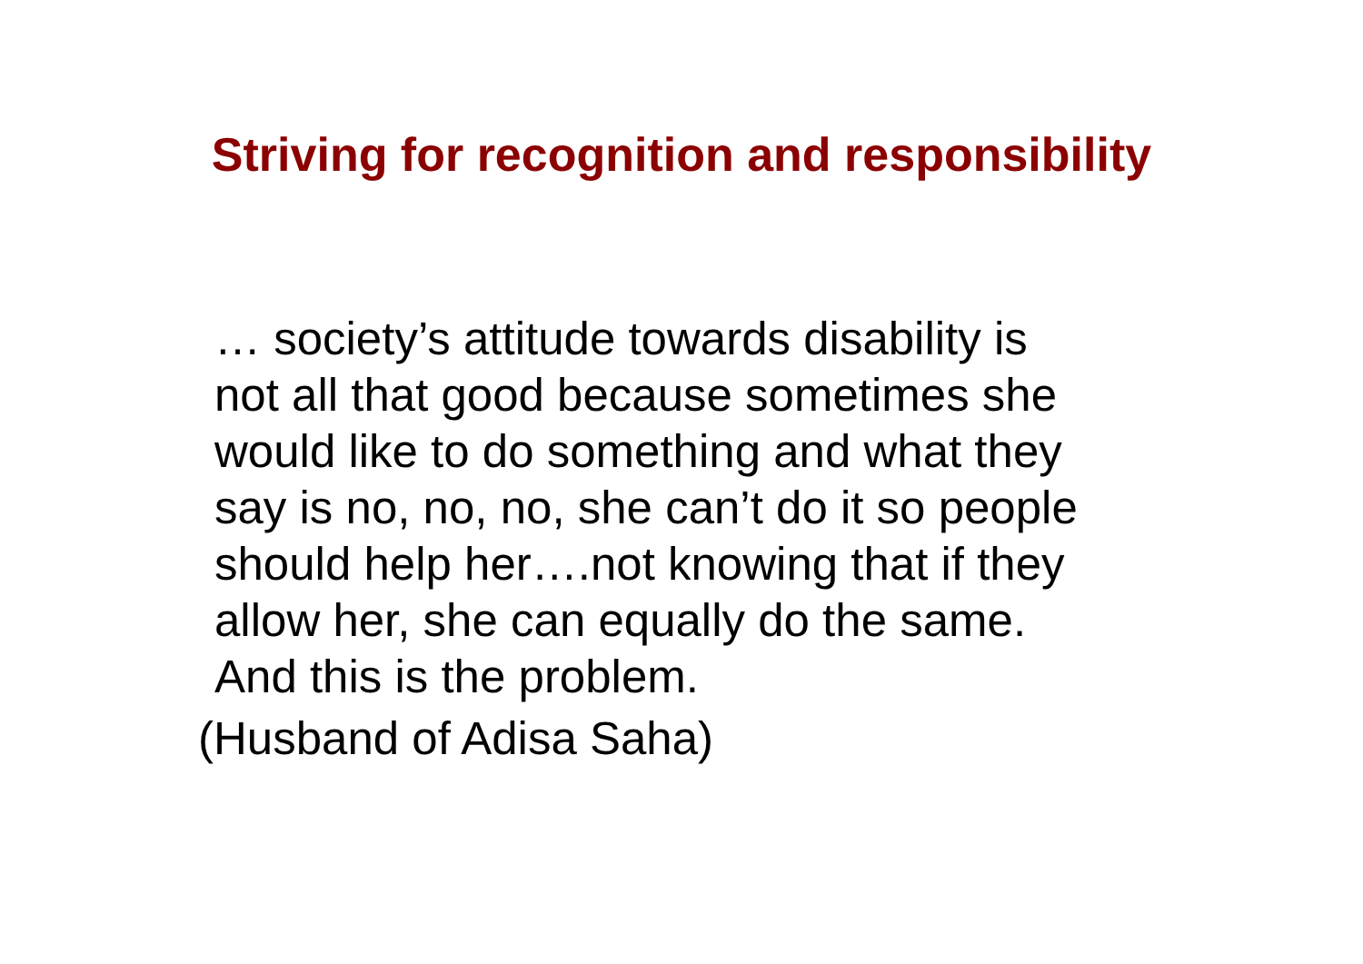Striving for recognition and responsibility
… society’s attitude towards disability is
not all that good because sometimes she
would like to do something and what they
say is no, no, no, she can’t do it so people
should help her….not knowing that if they
allow her, she can equally do the same.
And this is the problem.
(Husband of Adisa Saha)